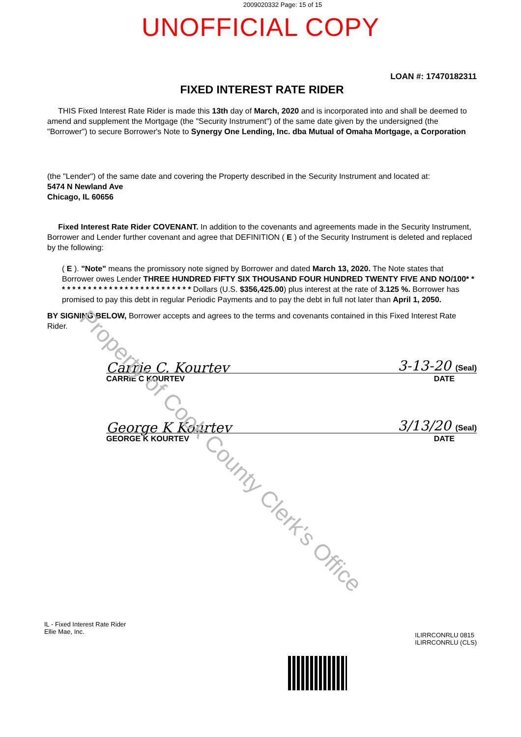2009020332 Page: 15 of 15
UNOFFICIAL COPY
LOAN #: 17470182311
FIXED INTEREST RATE RIDER
THIS Fixed Interest Rate Rider is made this 13th day of March, 2020 and is incorporated into and shall be deemed to amend and supplement the Mortgage (the "Security Instrument") of the same date given by the undersigned (the "Borrower") to secure Borrower's Note to Synergy One Lending, Inc. dba Mutual of Omaha Mortgage, a Corporation
(the "Lender") of the same date and covering the Property described in the Security Instrument and located at:
5474 N Newland Ave
Chicago, IL 60656
Fixed Interest Rate Rider COVENANT. In addition to the covenants and agreements made in the Security Instrument, Borrower and Lender further covenant and agree that DEFINITION ( E ) of the Security Instrument is deleted and replaced by the following:
( E ). "Note" means the promissory note signed by Borrower and dated March 13, 2020. The Note states that Borrower owes Lender THREE HUNDRED FIFTY SIX THOUSAND FOUR HUNDRED TWENTY FIVE AND NO/100* * * * * * * * * * * * * * * * * * * * * * * * * * * Dollars (U.S. $356,425.00) plus interest at the rate of 3.125 %. Borrower has promised to pay this debt in regular Periodic Payments and to pay the debt in full not later than April 1, 2050.
BY SIGNING BELOW, Borrower accepts and agrees to the terms and covenants contained in this Fixed Interest Rate Rider.
Carrie C. Kourtev 3-13-20 (Seal)
CARRIE C KOURTEV DATE
George K Kourtev 3/13/20 (Seal)
GEORGE K KOURTEV DATE
IL - Fixed Interest Rate Rider
Ellie Mae, Inc. ILIRRCONRLU 0815
ILIRRCONRLU (CLS)
Property of Cook County Clerk's Office